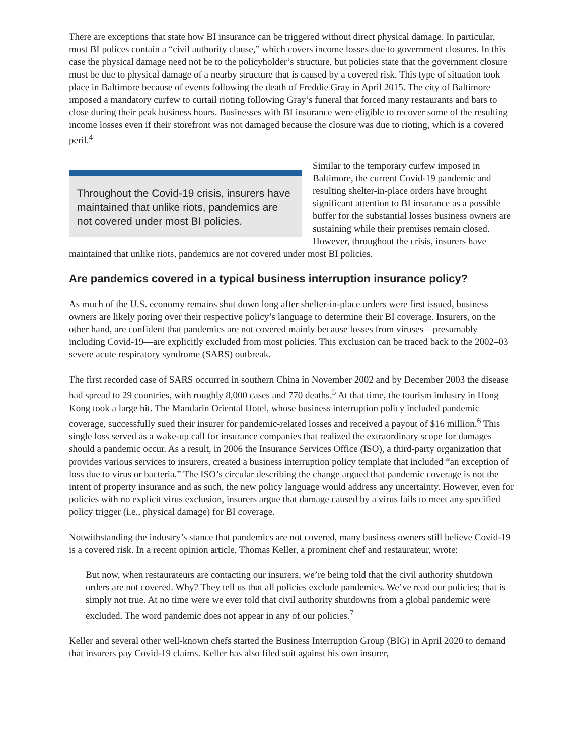There are exceptions that state how BI insurance can be triggered without direct physical damage. In particular, most BI polices contain a “civil authority clause,” which covers income losses due to government closures. In this case the physical damage need not be to the policyholder’s structure, but policies state that the government closure must be due to physical damage of a nearby structure that is caused by a covered risk. This type of situation took place in Baltimore because of events following the death of Freddie Gray in April 2015. The city of Baltimore imposed a mandatory curfew to curtail rioting following Gray’s funeral that forced many restaurants and bars to close during their peak business hours. Businesses with BI insurance were eligible to recover some of the resulting income losses even if their storefront was not damaged because the closure was due to rioting, which is a covered peril.<sup>4</sup>
Throughout the Covid-19 crisis, insurers have maintained that unlike riots, pandemics are not covered under most BI policies.
Similar to the temporary curfew imposed in Baltimore, the current Covid-19 pandemic and resulting shelter-in-place orders have brought significant attention to BI insurance as a possible buffer for the substantial losses business owners are sustaining while their premises remain closed. However, throughout the crisis, insurers have maintained that unlike riots, pandemics are not covered under most BI policies.
Are pandemics covered in a typical business interruption insurance policy?
As much of the U.S. economy remains shut down long after shelter-in-place orders were first issued, business owners are likely poring over their respective policy’s language to determine their BI coverage. Insurers, on the other hand, are confident that pandemics are not covered mainly because losses from viruses—presumably including Covid-19—are explicitly excluded from most policies. This exclusion can be traced back to the 2002–03 severe acute respiratory syndrome (SARS) outbreak.
The first recorded case of SARS occurred in southern China in November 2002 and by December 2003 the disease had spread to 29 countries, with roughly 8,000 cases and 770 deaths.<sup>5</sup> At that time, the tourism industry in Hong Kong took a large hit. The Mandarin Oriental Hotel, whose business interruption policy included pandemic coverage, successfully sued their insurer for pandemic-related losses and received a payout of $16 million.<sup>6</sup> This single loss served as a wake-up call for insurance companies that realized the extraordinary scope for damages should a pandemic occur. As a result, in 2006 the Insurance Services Office (ISO), a third-party organization that provides various services to insurers, created a business interruption policy template that included “an exception of loss due to virus or bacteria.” The ISO’s circular describing the change argued that pandemic coverage is not the intent of property insurance and as such, the new policy language would address any uncertainty. However, even for policies with no explicit virus exclusion, insurers argue that damage caused by a virus fails to meet any specified policy trigger (i.e., physical damage) for BI coverage.
Notwithstanding the industry’s stance that pandemics are not covered, many business owners still believe Covid-19 is a covered risk. In a recent opinion article, Thomas Keller, a prominent chef and restaurateur, wrote:
But now, when restaurateurs are contacting our insurers, we’re being told that the civil authority shutdown orders are not covered. Why? They tell us that all policies exclude pandemics. We’ve read our policies; that is simply not true. At no time were we ever told that civil authority shutdowns from a global pandemic were excluded. The word pandemic does not appear in any of our policies.<sup>7</sup>
Keller and several other well-known chefs started the Business Interruption Group (BIG) in April 2020 to demand that insurers pay Covid-19 claims. Keller has also filed suit against his own insurer,